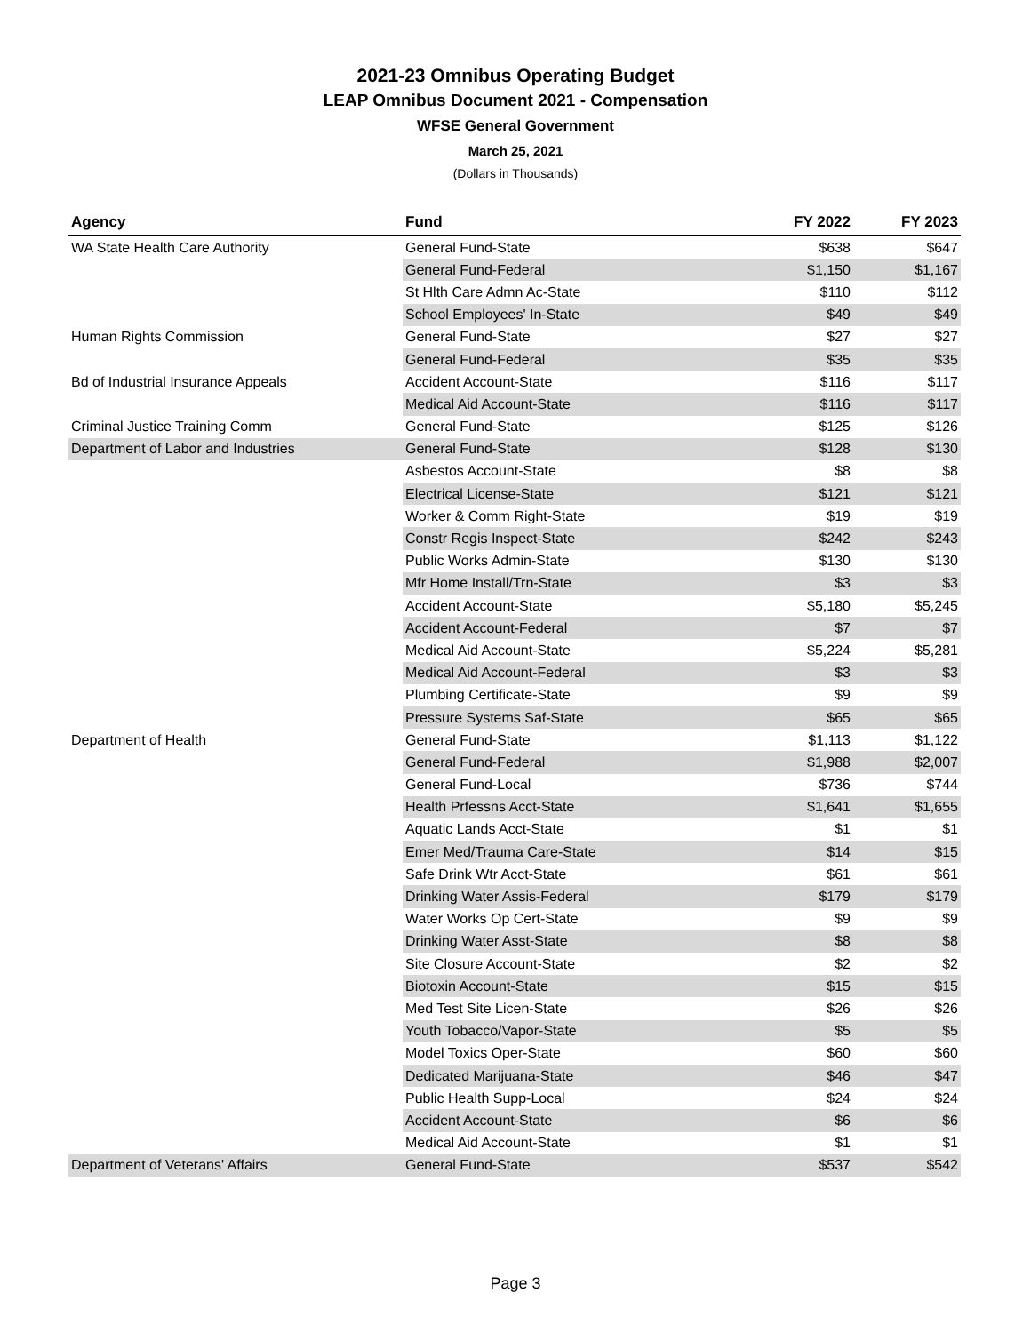2021-23 Omnibus Operating Budget
LEAP Omnibus Document 2021 - Compensation
WFSE General Government
March 25, 2021
(Dollars in Thousands)
| Agency | Fund | FY 2022 | FY 2023 |
| --- | --- | --- | --- |
| WA State Health Care Authority | General Fund-State | $638 | $647 |
| | General Fund-Federal | $1,150 | $1,167 |
| | St Hlth Care Admn Ac-State | $110 | $112 |
| | School Employees' In-State | $49 | $49 |
| Human Rights Commission | General Fund-State | $27 | $27 |
| | General Fund-Federal | $35 | $35 |
| Bd of Industrial Insurance Appeals | Accident Account-State | $116 | $117 |
| | Medical Aid Account-State | $116 | $117 |
| Criminal Justice Training Comm | General Fund-State | $125 | $126 |
| Department of Labor and Industries | General Fund-State | $128 | $130 |
| | Asbestos Account-State | $8 | $8 |
| | Electrical License-State | $121 | $121 |
| | Worker & Comm Right-State | $19 | $19 |
| | Constr Regis Inspect-State | $242 | $243 |
| | Public Works Admin-State | $130 | $130 |
| | Mfr Home Install/Trn-State | $3 | $3 |
| | Accident Account-State | $5,180 | $5,245 |
| | Accident Account-Federal | $7 | $7 |
| | Medical Aid Account-State | $5,224 | $5,281 |
| | Medical Aid Account-Federal | $3 | $3 |
| | Plumbing Certificate-State | $9 | $9 |
| | Pressure Systems Saf-State | $65 | $65 |
| Department of Health | General Fund-State | $1,113 | $1,122 |
| | General Fund-Federal | $1,988 | $2,007 |
| | General Fund-Local | $736 | $744 |
| | Health Prfessns Acct-State | $1,641 | $1,655 |
| | Aquatic Lands Acct-State | $1 | $1 |
| | Emer Med/Trauma Care-State | $14 | $15 |
| | Safe Drink Wtr Acct-State | $61 | $61 |
| | Drinking Water Assis-Federal | $179 | $179 |
| | Water Works Op Cert-State | $9 | $9 |
| | Drinking Water Asst-State | $8 | $8 |
| | Site Closure Account-State | $2 | $2 |
| | Biotoxin Account-State | $15 | $15 |
| | Med Test Site Licen-State | $26 | $26 |
| | Youth Tobacco/Vapor-State | $5 | $5 |
| | Model Toxics Oper-State | $60 | $60 |
| | Dedicated Marijuana-State | $46 | $47 |
| | Public Health Supp-Local | $24 | $24 |
| | Accident Account-State | $6 | $6 |
| | Medical Aid Account-State | $1 | $1 |
| Department of Veterans' Affairs | General Fund-State | $537 | $542 |
Page 3